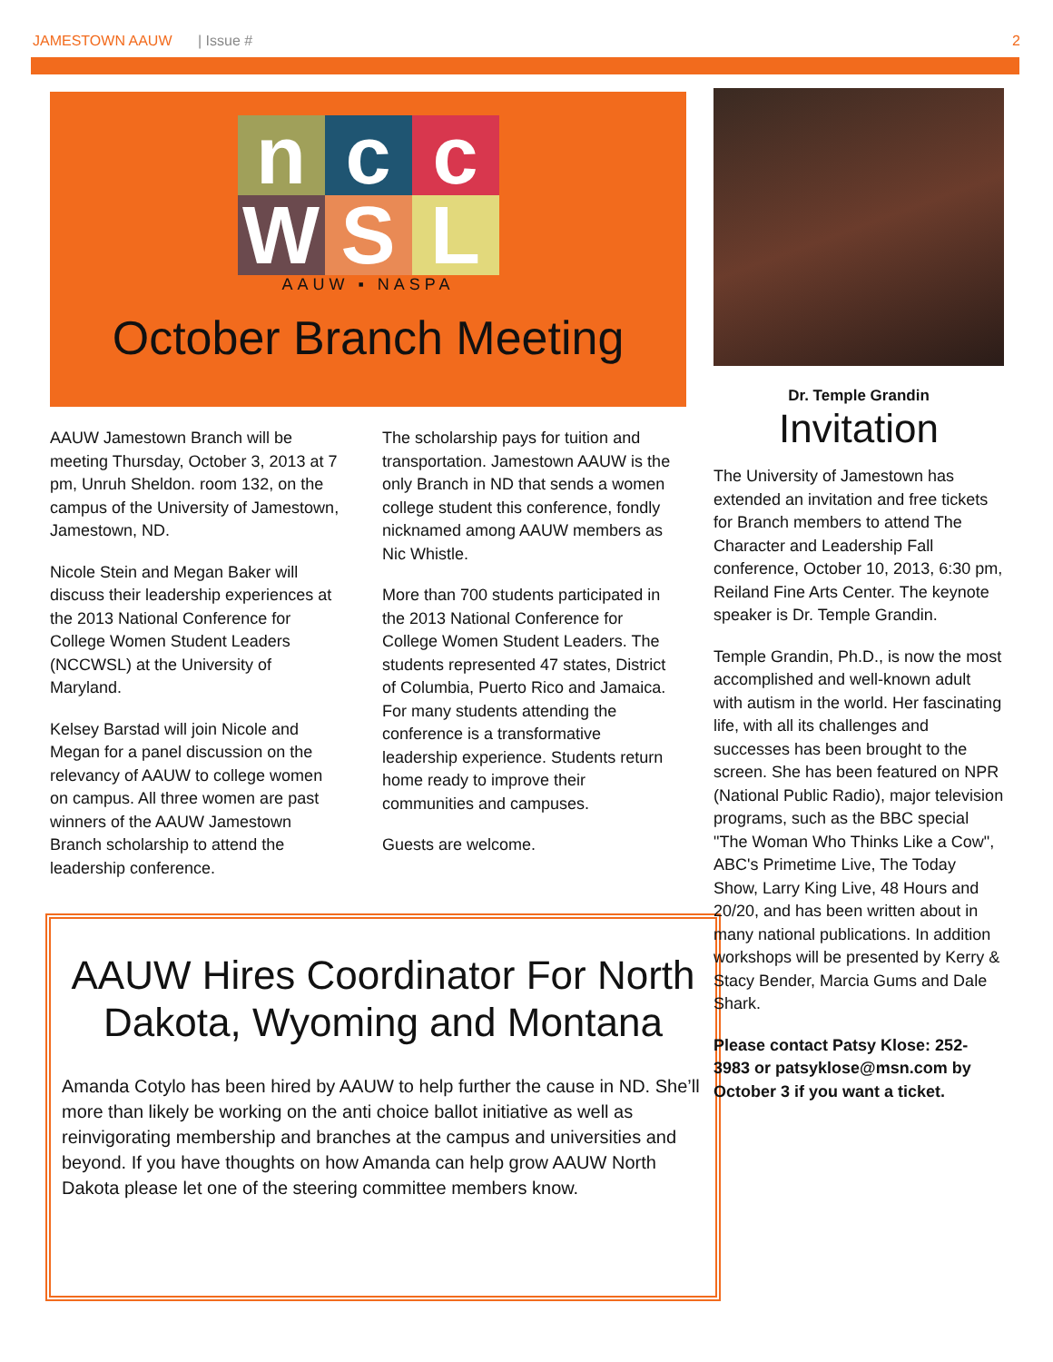JAMESTOWN AAUW | Issue # 2
n
c
c
W
S
L
AAUW ▪ NASPA
October Branch Meeting
AAUW Jamestown Branch will be meeting Thursday, October 3, 2013 at 7 pm, Unruh Sheldon. room 132, on the campus of the University of Jamestown, Jamestown, ND.
Nicole Stein and Megan Baker will discuss their leadership experiences at the 2013 National Conference for College Women Student Leaders (NCCWSL) at the University of Maryland.
Kelsey Barstad will join Nicole and Megan for a panel discussion on the relevancy of AAUW to college women on campus. All three women are past winners of the AAUW Jamestown Branch scholarship to attend the leadership conference.
The scholarship pays for tuition and transportation. Jamestown AAUW is the only Branch in ND that sends a women college student this conference, fondly nicknamed among AAUW members as Nic Whistle.
More than 700 students participated in the 2013 National Conference for College Women Student Leaders. The students represented 47 states, District of Columbia, Puerto Rico and Jamaica. For many students attending the conference is a transformative leadership experience. Students return home ready to improve their communities and campuses.
Guests are welcome.
AAUW Hires Coordinator For North Dakota, Wyoming and Montana
Amanda Cotylo has been hired by AAUW to help further the cause in ND. She’ll more than likely be working on the anti choice ballot initiative as well as reinvigorating membership and branches at the campus and universities and beyond. If you have thoughts on how Amanda can help grow AAUW North Dakota please let one of the steering committee members know.
Dr. Temple Grandin
Invitation
The University of Jamestown has extended an invitation and free tickets for Branch members to attend The Character and Leadership Fall conference, October 10, 2013, 6:30 pm, Reiland Fine Arts Center. The keynote speaker is Dr. Temple Grandin.
Temple Grandin, Ph.D., is now the most accomplished and well-known adult with autism in the world. Her fascinating life, with all its challenges and successes has been brought to the screen. She has been featured on NPR (National Public Radio), major television programs, such as the BBC special "The Woman Who Thinks Like a Cow", ABC's Primetime Live, The Today Show, Larry King Live, 48 Hours and 20/20, and has been written about in many national publications. In addition workshops will be presented by Kerry & Stacy Bender, Marcia Gums and Dale Shark.
Please contact Patsy Klose: 252-3983 or patsyklose@msn.com by October 3 if you want a ticket.